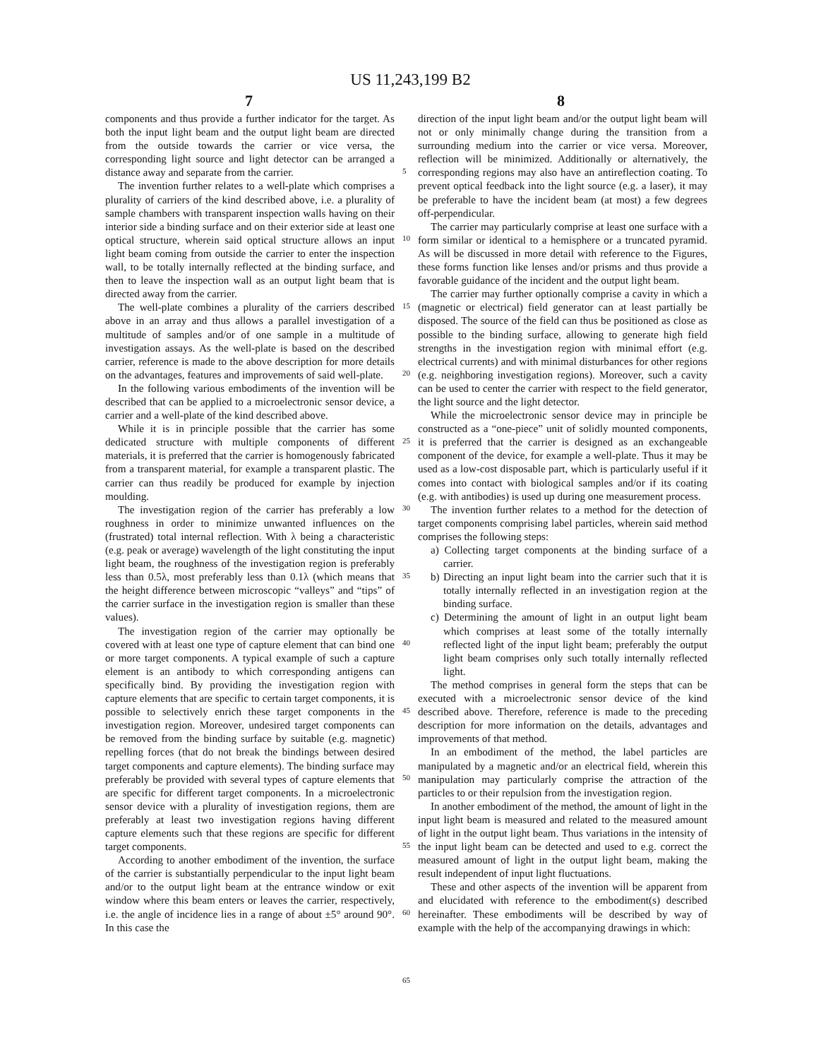US 11,243,199 B2
7 8
components and thus provide a further indicator for the target. As both the input light beam and the output light beam are directed from the outside towards the carrier or vice versa, the corresponding light source and light detector can be arranged a distance away and separate from the carrier.
The invention further relates to a well-plate which comprises a plurality of carriers of the kind described above, i.e. a plurality of sample chambers with transparent inspection walls having on their interior side a binding surface and on their exterior side at least one optical structure, wherein said optical structure allows an input light beam coming from outside the carrier to enter the inspection wall, to be totally internally reflected at the binding surface, and then to leave the inspection wall as an output light beam that is directed away from the carrier.
The well-plate combines a plurality of the carriers described above in an array and thus allows a parallel investigation of a multitude of samples and/or of one sample in a multitude of investigation assays. As the well-plate is based on the described carrier, reference is made to the above description for more details on the advantages, features and improvements of said well-plate.
In the following various embodiments of the invention will be described that can be applied to a microelectronic sensor device, a carrier and a well-plate of the kind described above.
While it is in principle possible that the carrier has some dedicated structure with multiple components of different materials, it is preferred that the carrier is homogenously fabricated from a transparent material, for example a transparent plastic. The carrier can thus readily be produced for example by injection moulding.
The investigation region of the carrier has preferably a low roughness in order to minimize unwanted influences on the (frustrated) total internal reflection. With λ being a characteristic (e.g. peak or average) wavelength of the light constituting the input light beam, the roughness of the investigation region is preferably less than 0.5λ, most preferably less than 0.1λ (which means that the height difference between microscopic “valleys” and “tips” of the carrier surface in the investigation region is smaller than these values).
The investigation region of the carrier may optionally be covered with at least one type of capture element that can bind one or more target components. A typical example of such a capture element is an antibody to which corresponding antigens can specifically bind. By providing the investigation region with capture elements that are specific to certain target components, it is possible to selectively enrich these target components in the investigation region. Moreover, undesired target components can be removed from the binding surface by suitable (e.g. magnetic) repelling forces (that do not break the bindings between desired target components and capture elements). The binding surface may preferably be provided with several types of capture elements that are specific for different target components. In a microelectronic sensor device with a plurality of investigation regions, them are preferably at least two investigation regions having different capture elements such that these regions are specific for different target components.
According to another embodiment of the invention, the surface of the carrier is substantially perpendicular to the input light beam and/or to the output light beam at the entrance window or exit window where this beam enters or leaves the carrier, respectively, i.e. the angle of incidence lies in a range of about ±5° around 90°. In this case the
5
10
15
20
25
30
35
40
45
50
55
60
65
direction of the input light beam and/or the output light beam will not or only minimally change during the transition from a surrounding medium into the carrier or vice versa. Moreover, reflection will be minimized. Additionally or alternatively, the corresponding regions may also have an antireflection coating. To prevent optical feedback into the light source (e.g. a laser), it may be preferable to have the incident beam (at most) a few degrees off-perpendicular.
The carrier may particularly comprise at least one surface with a form similar or identical to a hemisphere or a truncated pyramid. As will be discussed in more detail with reference to the Figures, these forms function like lenses and/or prisms and thus provide a favorable guidance of the incident and the output light beam.
The carrier may further optionally comprise a cavity in which a (magnetic or electrical) field generator can at least partially be disposed. The source of the field can thus be positioned as close as possible to the binding surface, allowing to generate high field strengths in the investigation region with minimal effort (e.g. electrical currents) and with minimal disturbances for other regions (e.g. neighboring investigation regions). Moreover, such a cavity can be used to center the carrier with respect to the field generator, the light source and the light detector.
While the microelectronic sensor device may in principle be constructed as a “one-piece” unit of solidly mounted components, it is preferred that the carrier is designed as an exchangeable component of the device, for example a well-plate. Thus it may be used as a low-cost disposable part, which is particularly useful if it comes into contact with biological samples and/or if its coating (e.g. with antibodies) is used up during one measurement process.
The invention further relates to a method for the detection of target components comprising label particles, wherein said method comprises the following steps:
a) Collecting target components at the binding surface of a carrier.
b) Directing an input light beam into the carrier such that it is totally internally reflected in an investigation region at the binding surface.
c) Determining the amount of light in an output light beam which comprises at least some of the totally internally reflected light of the input light beam; preferably the output light beam comprises only such totally internally reflected light.
The method comprises in general form the steps that can be executed with a microelectronic sensor device of the kind described above. Therefore, reference is made to the preceding description for more information on the details, advantages and improvements of that method.
In an embodiment of the method, the label particles are manipulated by a magnetic and/or an electrical field, wherein this manipulation may particularly comprise the attraction of the particles to or their repulsion from the investigation region.
In another embodiment of the method, the amount of light in the input light beam is measured and related to the measured amount of light in the output light beam. Thus variations in the intensity of the input light beam can be detected and used to e.g. correct the measured amount of light in the output light beam, making the result independent of input light fluctuations.
These and other aspects of the invention will be apparent from and elucidated with reference to the embodiment(s) described hereinafter. These embodiments will be described by way of example with the help of the accompanying drawings in which: